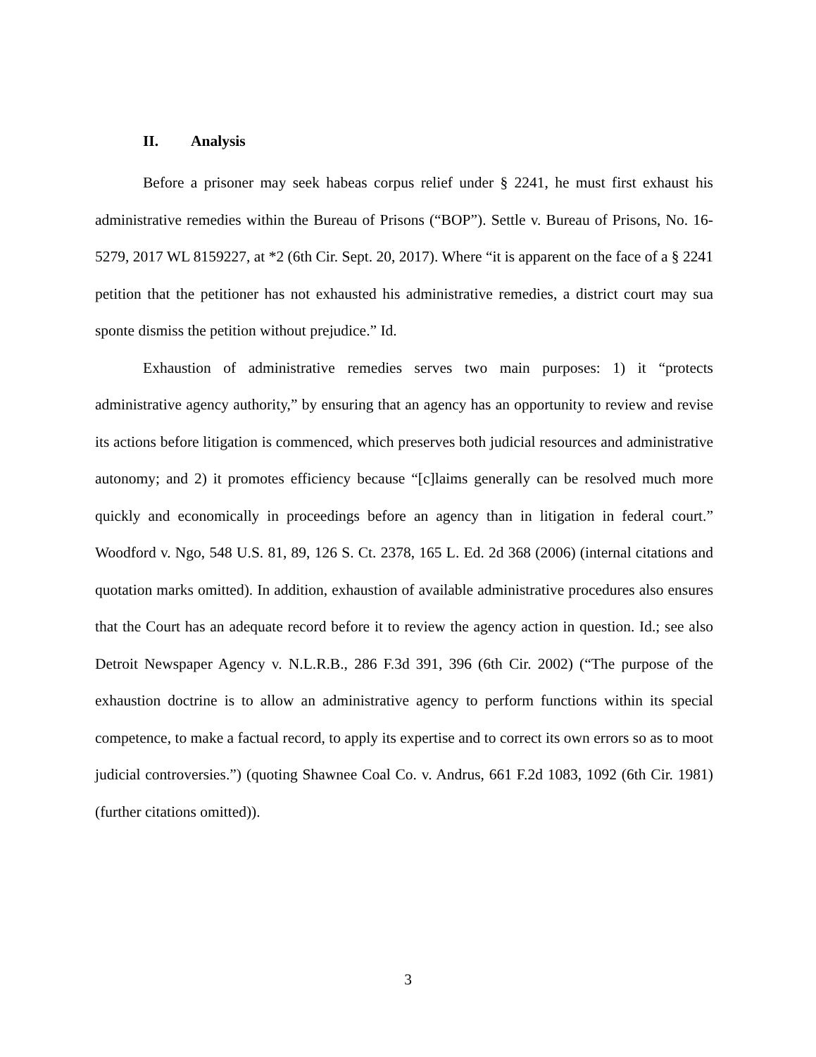II. Analysis
Before a prisoner may seek habeas corpus relief under § 2241, he must first exhaust his administrative remedies within the Bureau of Prisons (“BOP”). Settle v. Bureau of Prisons, No. 16-5279, 2017 WL 8159227, at *2 (6th Cir. Sept. 20, 2017). Where “it is apparent on the face of a § 2241 petition that the petitioner has not exhausted his administrative remedies, a district court may sua sponte dismiss the petition without prejudice.” Id.
Exhaustion of administrative remedies serves two main purposes: 1) it “protects administrative agency authority,” by ensuring that an agency has an opportunity to review and revise its actions before litigation is commenced, which preserves both judicial resources and administrative autonomy; and 2) it promotes efficiency because “[c]laims generally can be resolved much more quickly and economically in proceedings before an agency than in litigation in federal court.” Woodford v. Ngo, 548 U.S. 81, 89, 126 S. Ct. 2378, 165 L. Ed. 2d 368 (2006) (internal citations and quotation marks omitted). In addition, exhaustion of available administrative procedures also ensures that the Court has an adequate record before it to review the agency action in question. Id.; see also Detroit Newspaper Agency v. N.L.R.B., 286 F.3d 391, 396 (6th Cir. 2002) (“The purpose of the exhaustion doctrine is to allow an administrative agency to perform functions within its special competence, to make a factual record, to apply its expertise and to correct its own errors so as to moot judicial controversies.”) (quoting Shawnee Coal Co. v. Andrus, 661 F.2d 1083, 1092 (6th Cir. 1981) (further citations omitted)).
3